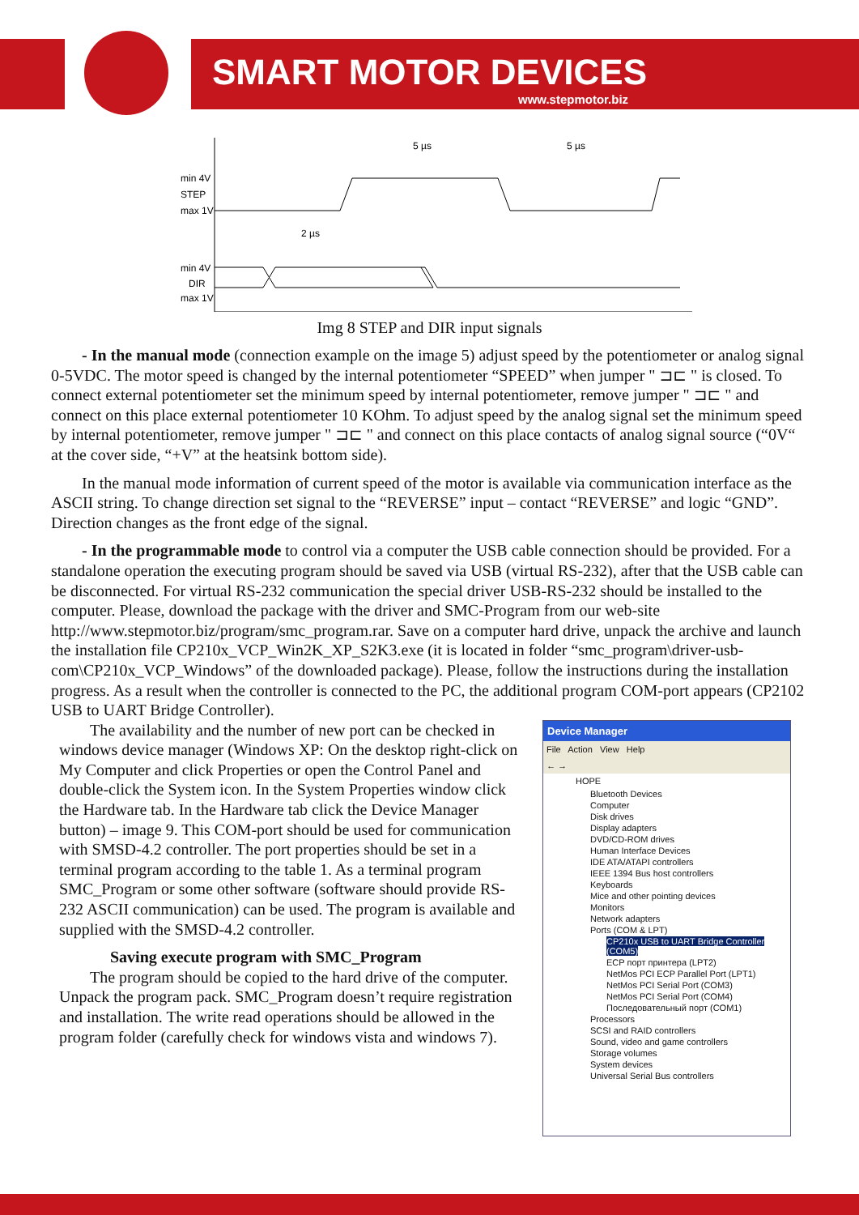SMART MOTOR DEVICES
www.stepmotor.biz
min 4V
STEP
max 1V
min 4V
DIR
max 1V
5 µs
5 µs
2 µs
Img 8 STEP and DIR input signals
- In the manual mode (connection example on the image 5) adjust speed by the potentiometer or analog signal 0-5VDC. The motor speed is changed by the internal potentiometer “SPEED” when jumper " ⊐⊏ " is closed. To connect external potentiometer set the minimum speed by internal potentiometer, remove jumper " ⊐⊏ " and connect on this place external potentiometer 10 KOhm. To adjust speed by the analog signal set the minimum speed by internal potentiometer, remove jumper " ⊐⊏ " and connect on this place contacts of analog signal source (“0V“ at the cover side, “+V” at the heatsink bottom side).
In the manual mode information of current speed of the motor is available via communication interface as the ASCII string. To change direction set signal to the “REVERSE” input – contact “REVERSE” and logic “GND”. Direction changes as the front edge of the signal.
- In the programmable mode to control via a computer the USB cable connection should be provided. For a standalone operation the executing program should be saved via USB (virtual RS-232), after that the USB cable can be disconnected. For virtual RS-232 communication the special driver USB-RS-232 should be installed to the computer. Please, download the package with the driver and SMC-Program from our web-site http://www.stepmotor.biz/program/smc_program.rar. Save on a computer hard drive, unpack the archive and launch the installation file CP210x_VCP_Win2K_XP_S2K3.exe (it is located in folder “smc_program\driver-usb-com\CP210x_VCP_Windows” of the downloaded package). Please, follow the instructions during the installation progress. As a result when the controller is connected to the PC, the additional program COM-port appears (CP2102 USB to UART Bridge Controller).
The availability and the number of new port can be checked in windows device manager (Windows XP: On the desktop right-click on My Computer and click Properties or open the Control Panel and double-click the System icon. In the System Properties window click the Hardware tab. In the Hardware tab click the Device Manager button) – image 9. This COM-port should be used for communication with SMSD-4.2 controller. The port properties should be set in a terminal program according to the table 1. As a terminal program SMC_Program or some other software (software should provide RS-232 ASCII communication) can be used. The program is available and supplied with the SMSD-4.2 controller.
Saving execute program with SMC_Program
The program should be copied to the hard drive of the computer. Unpack the program pack. SMC_Program doesn’t require registration and installation. The write read operations should be allowed in the program folder (carefully check for windows vista and windows 7).
Device Manager
File Action View Help
← →
HOPE
Bluetooth Devices
Computer
Disk drives
Display adapters
DVD/CD-ROM drives
Human Interface Devices
IDE ATA/ATAPI controllers
IEEE 1394 Bus host controllers
Keyboards
Mice and other pointing devices
Monitors
Network adapters
Ports (COM & LPT)
CP210x USB to UART Bridge Controller (COM5)
ECP порт принтера (LPT2)
NetMos PCI ECP Parallel Port (LPT1)
NetMos PCI Serial Port (COM3)
NetMos PCI Serial Port (COM4)
Последовательный порт (COM1)
Processors
SCSI and RAID controllers
Sound, video and game controllers
Storage volumes
System devices
Universal Serial Bus controllers